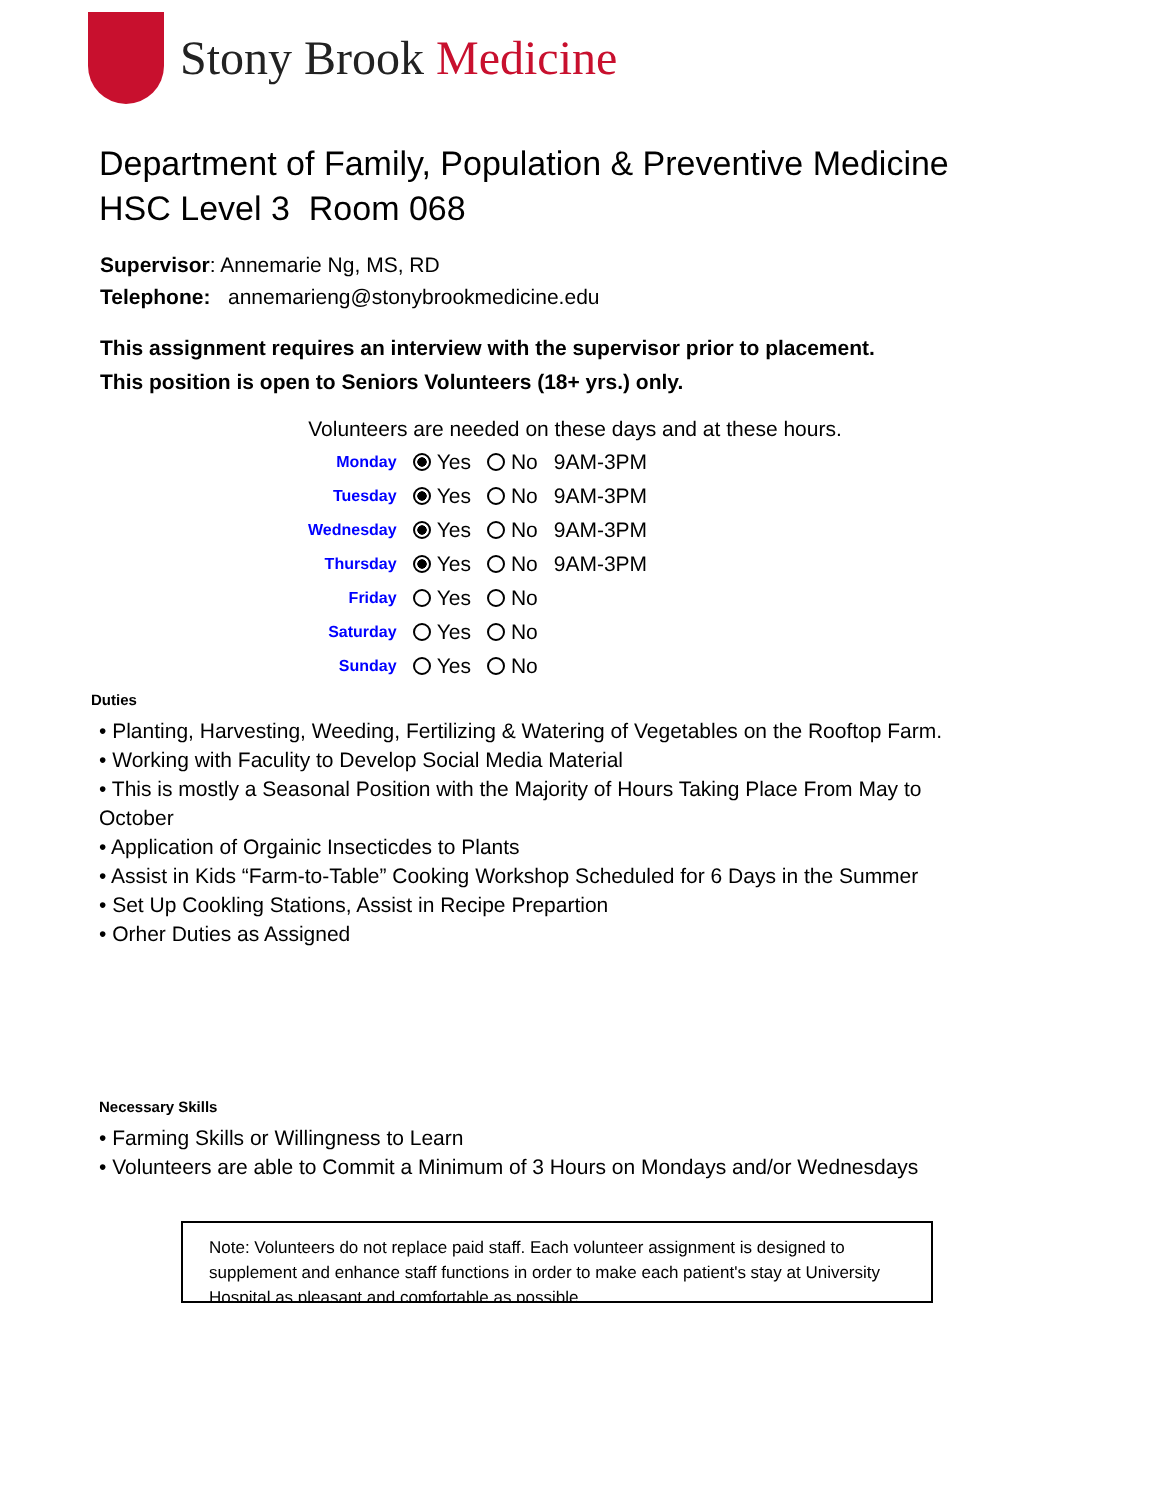Stony Brook Medicine
Department of Family, Population & Preventive Medicine
HSC Level 3 Room 068
Supervisor: Annemarie Ng, MS, RD
Telephone: annemarieng@stonybrookmedicine.edu
This assignment requires an interview with the supervisor prior to placement.
This position is open to Seniors Volunteers (18+ yrs.) only.
Volunteers are needed on these days and at these hours.
| Monday | Yes | No | 9AM-3PM |
| Tuesday | Yes | No | 9AM-3PM |
| Wednesday | Yes | No | 9AM-3PM |
| Thursday | Yes | No | 9AM-3PM |
| Friday | Yes | No | |
| Saturday | Yes | No | |
| Sunday | Yes | No | |
Duties
• Planting, Harvesting, Weeding, Fertilizing & Watering of Vegetables on the Rooftop Farm.
• Working with Faculity to Develop Social Media Material
• This is mostly a Seasonal Position with the Majority of Hours Taking Place From May to October
• Application of Orgainic Insecticdes to Plants
• Assist in Kids “Farm-to-Table” Cooking Workshop Scheduled for 6 Days in the Summer
• Set Up Cookling Stations, Assist in Recipe Prepartion
• Orher Duties as Assigned
Necessary Skills
• Farming Skills or Willingness to Learn
• Volunteers are able to Commit a Minimum of 3 Hours on Mondays and/or Wednesdays
Note: Volunteers do not replace paid staff. Each volunteer assignment is designed to supplement and enhance staff functions in order to make each patient's stay at University Hospital as pleasant and comfortable as possible.